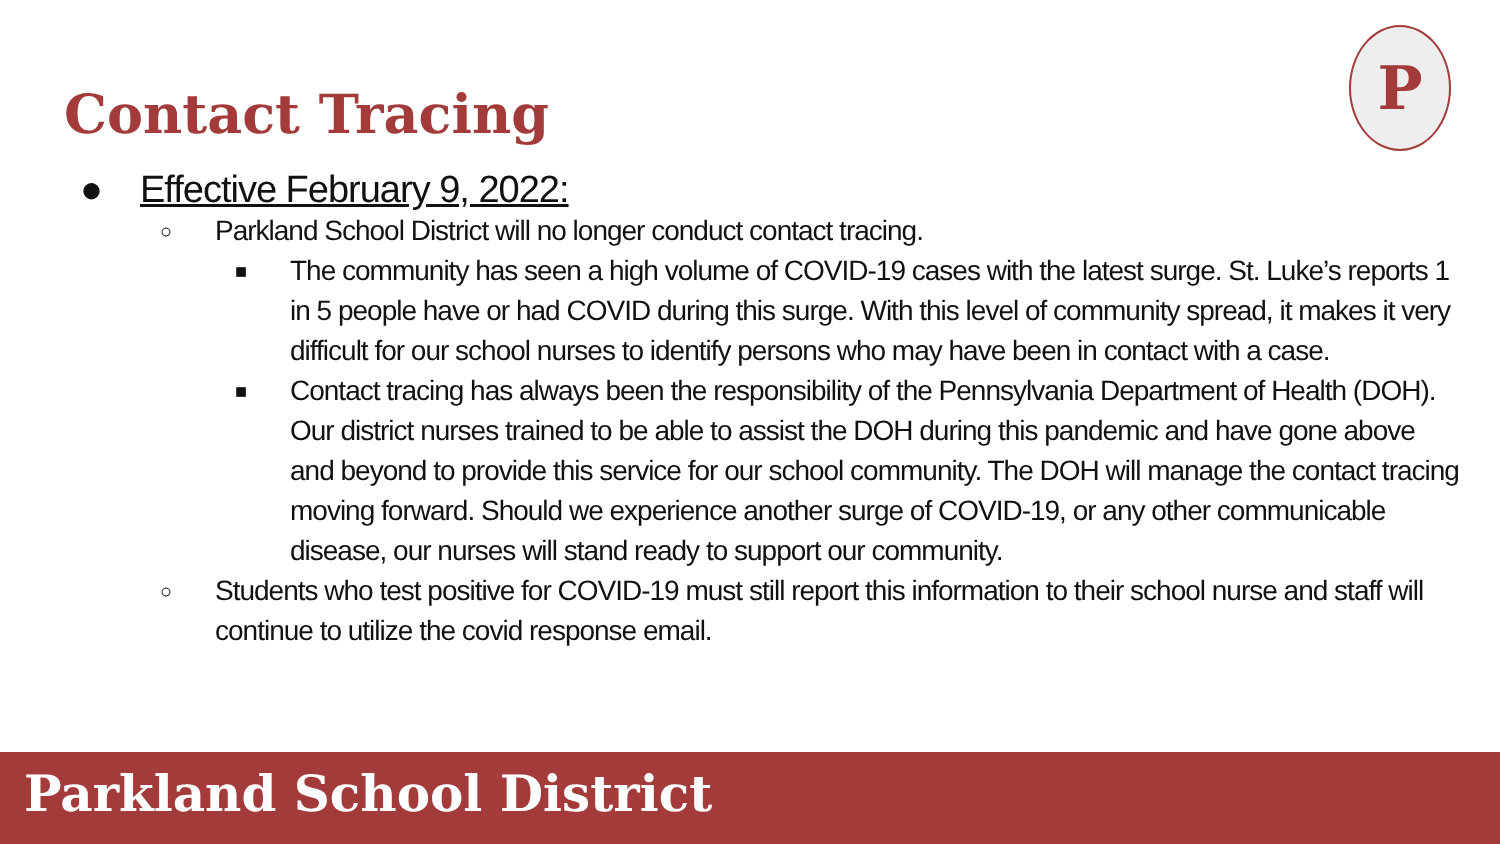Contact Tracing
P
● Effective February 9, 2022:
○ Parkland School District will no longer conduct contact tracing.
■ The community has seen a high volume of COVID-19 cases with the latest surge. St. Luke’s reports 1 in 5 people have or had COVID during this surge. With this level of community spread, it makes it very difficult for our school nurses to identify persons who may have been in contact with a case.
■ Contact tracing has always been the responsibility of the Pennsylvania Department of Health (DOH). Our district nurses trained to be able to assist the DOH during this pandemic and have gone above and beyond to provide this service for our school community. The DOH will manage the contact tracing moving forward. Should we experience another surge of COVID-19, or any other communicable disease, our nurses will stand ready to support our community.
○ Students who test positive for COVID-19 must still report this information to their school nurse and staff will continue to utilize the covid response email.
Parkland School District